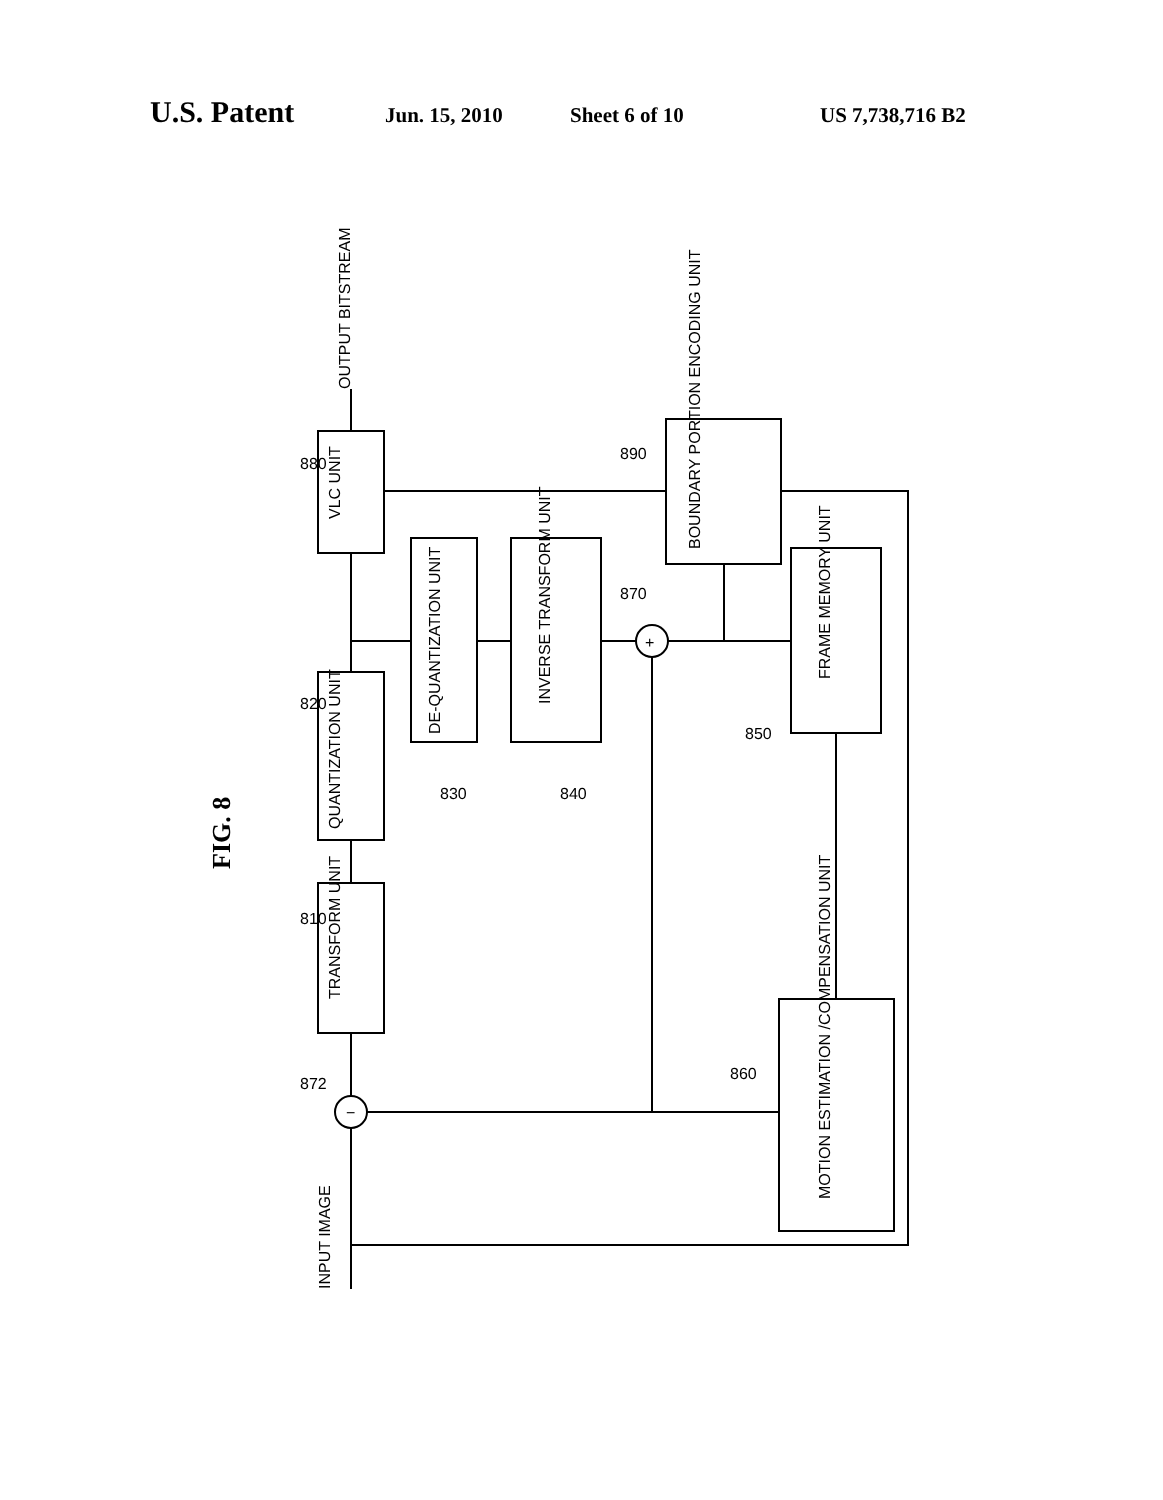U.S. Patent Jun. 15, 2010 Sheet 6 of 10 US 7,738,716 B2
TRANSFORM UNIT
QUANTIZATION UNIT
VLC UNIT
DE-QUANTIZATION UNIT
INVERSE TRANSFORM UNIT
BOUNDARY PORTION ENCODING UNIT
FRAME MEMORY UNIT
MOTION ESTIMATION /COMPENSATION UNIT
OUTPUT BITSTREAM
INPUT IMAGE
FIG. 8
880
820
810
830
840
870
890
850
860
872
+
−